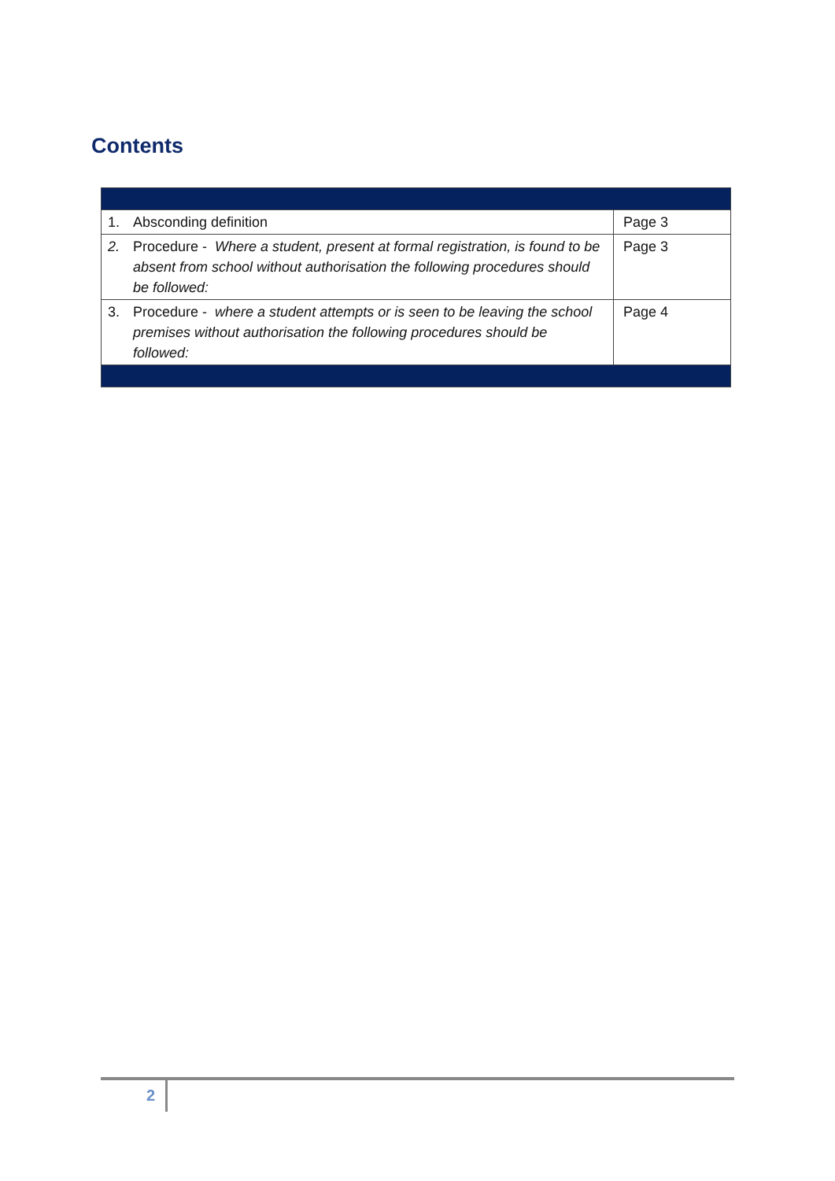Contents
| 1. | Absconding definition | Page 3 |
| 2. | Procedure - Where a student, present at formal registration, is found to be absent from school without authorisation the following procedures should be followed: | Page 3 |
| 3. | Procedure - where a student attempts or is seen to be leaving the school premises without authorisation the following procedures should be followed: | Page 4 |
2